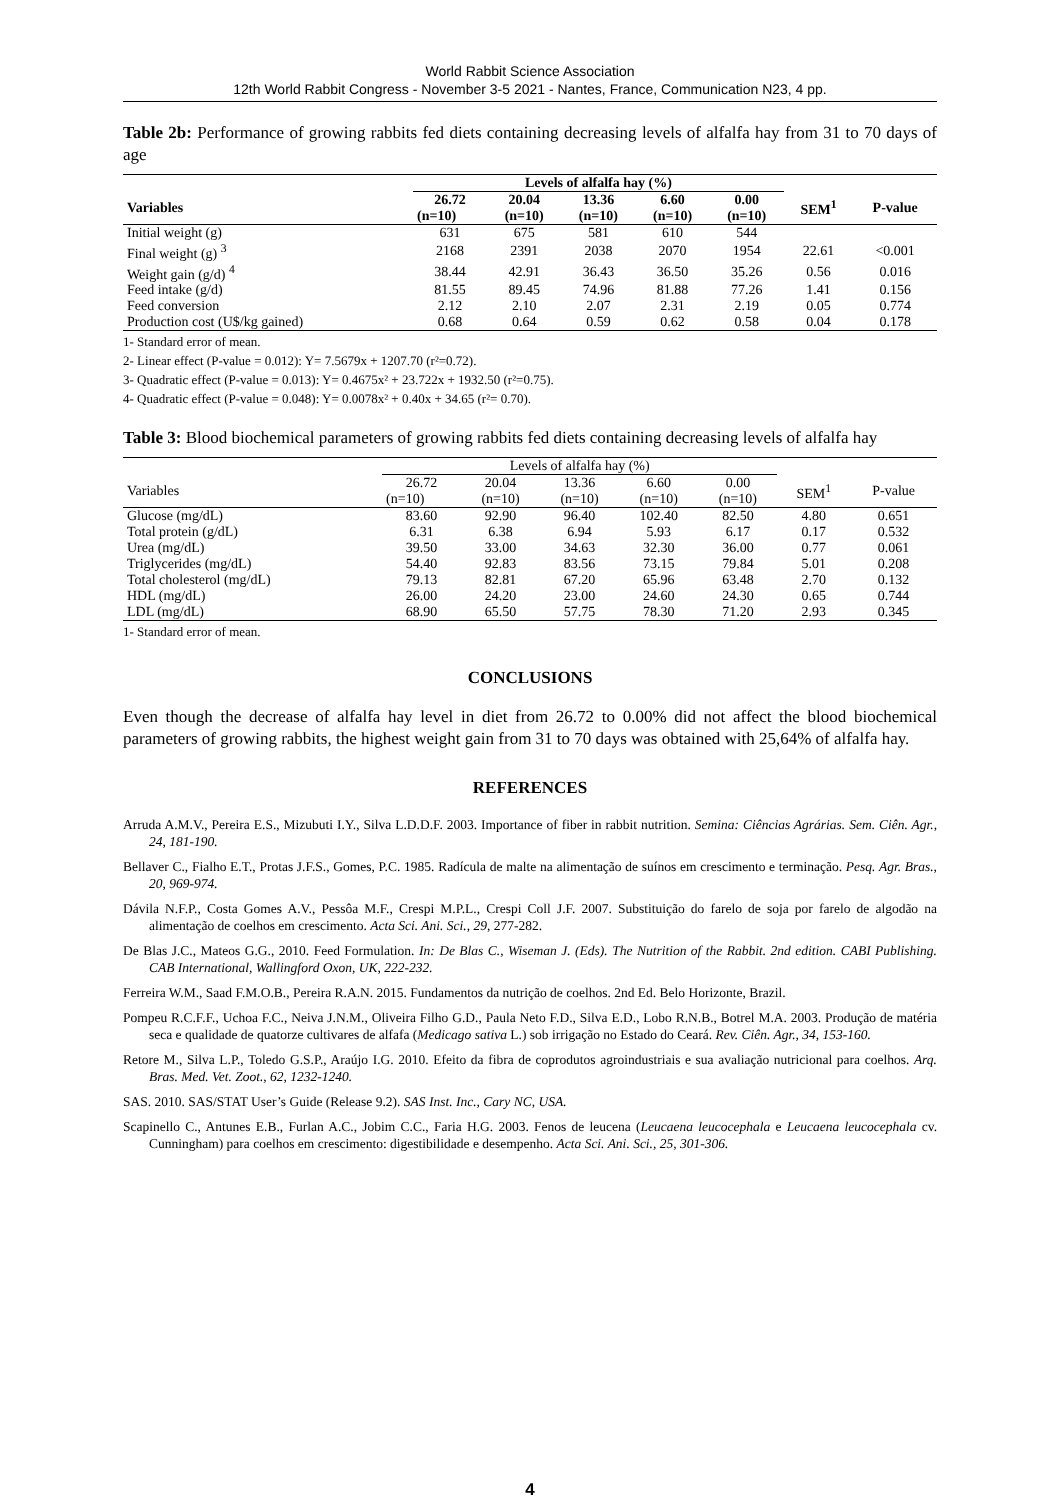World Rabbit Science Association
12th World Rabbit Congress - November 3-5 2021 - Nantes, France, Communication N23, 4 pp.
Table 2b: Performance of growing rabbits fed diets containing decreasing levels of alfalfa hay from 31 to 70 days of age
| | Levels of alfalfa hay (%) | | | | | | |
| --- | --- | --- | --- | --- | --- | --- | --- |
| Variables | 26.72 | 20.04 | 13.36 | 6.60 | 0.00 | SEM<sup>1</sup> | P-value |
| | (n=10) | (n=10) | (n=10) | (n=10) | (n=10) | | |
| Initial weight (g) | 631 | 675 | 581 | 610 | 544 | | |
| Final weight (g) <sup>3</sup> | 2168 | 2391 | 2038 | 2070 | 1954 | 22.61 | <0.001 |
| Weight gain (g/d) <sup>4</sup> | 38.44 | 42.91 | 36.43 | 36.50 | 35.26 | 0.56 | 0.016 |
| Feed intake (g/d) | 81.55 | 89.45 | 74.96 | 81.88 | 77.26 | 1.41 | 0.156 |
| Feed conversion | 2.12 | 2.10 | 2.07 | 2.31 | 2.19 | 0.05 | 0.774 |
| Production cost (U$/kg gained) | 0.68 | 0.64 | 0.59 | 0.62 | 0.58 | 0.04 | 0.178 |
1- Standard error of mean.
2- Linear effect (P-value = 0.012): Y= 7.5679x + 1207.70 (r²=0.72).
3- Quadratic effect (P-value = 0.013): Y= 0.4675x² + 23.722x + 1932.50 (r²=0.75).
4- Quadratic effect (P-value = 0.048): Y= 0.0078x² + 0.40x + 34.65 (r²= 0.70).
Table 3: Blood biochemical parameters of growing rabbits fed diets containing decreasing levels of alfalfa hay
| | Levels of alfalfa hay (%) | | | | | | |
| --- | --- | --- | --- | --- | --- | --- | --- |
| Variables | 26.72 | 20.04 | 13.36 | 6.60 | 0.00 | SEM<sup>1</sup> | P-value |
| | (n=10) | (n=10) | (n=10) | (n=10) | (n=10) | | |
| Glucose (mg/dL) | 83.60 | 92.90 | 96.40 | 102.40 | 82.50 | 4.80 | 0.651 |
| Total protein (g/dL) | 6.31 | 6.38 | 6.94 | 5.93 | 6.17 | 0.17 | 0.532 |
| Urea (mg/dL) | 39.50 | 33.00 | 34.63 | 32.30 | 36.00 | 0.77 | 0.061 |
| Triglycerides (mg/dL) | 54.40 | 92.83 | 83.56 | 73.15 | 79.84 | 5.01 | 0.208 |
| Total cholesterol (mg/dL) | 79.13 | 82.81 | 67.20 | 65.96 | 63.48 | 2.70 | 0.132 |
| HDL (mg/dL) | 26.00 | 24.20 | 23.00 | 24.60 | 24.30 | 0.65 | 0.744 |
| LDL (mg/dL) | 68.90 | 65.50 | 57.75 | 78.30 | 71.20 | 2.93 | 0.345 |
1- Standard error of mean.
CONCLUSIONS
Even though the decrease of alfalfa hay level in diet from 26.72 to 0.00% did not affect the blood biochemical parameters of growing rabbits, the highest weight gain from 31 to 70 days was obtained with 25,64% of alfalfa hay.
REFERENCES
Arruda A.M.V., Pereira E.S., Mizubuti I.Y., Silva L.D.D.F. 2003. Importance of fiber in rabbit nutrition. Semina: Ciências Agrárias. Sem. Ciên. Agr., 24, 181-190.
Bellaver C., Fialho E.T., Protas J.F.S., Gomes, P.C. 1985. Radícula de malte na alimentação de suínos em crescimento e terminação. Pesq. Agr. Bras., 20, 969-974.
Dávila N.F.P., Costa Gomes A.V., Pessôa M.F., Crespi M.P.L., Crespi Coll J.F. 2007. Substituição do farelo de soja por farelo de algodão na alimentação de coelhos em crescimento. Acta Sci. Ani. Sci., 29, 277-282.
De Blas J.C., Mateos G.G., 2010. Feed Formulation. In: De Blas C., Wiseman J. (Eds). The Nutrition of the Rabbit. 2nd edition. CABI Publishing. CAB International, Wallingford Oxon, UK, 222-232.
Ferreira W.M., Saad F.M.O.B., Pereira R.A.N. 2015. Fundamentos da nutrição de coelhos. 2nd Ed. Belo Horizonte, Brazil.
Pompeu R.C.F.F., Uchoa F.C., Neiva J.N.M., Oliveira Filho G.D., Paula Neto F.D., Silva E.D., Lobo R.N.B., Botrel M.A. 2003. Produção de matéria seca e qualidade de quatorze cultivares de alfafa (Medicago sativa L.) sob irrigação no Estado do Ceará. Rev. Ciên. Agr., 34, 153-160.
Retore M., Silva L.P., Toledo G.S.P., Araújo I.G. 2010. Efeito da fibra de coprodutos agroindustriais e sua avaliação nutricional para coelhos. Arq. Bras. Med. Vet. Zoot., 62, 1232-1240.
SAS. 2010. SAS/STAT User’s Guide (Release 9.2). SAS Inst. Inc., Cary NC, USA.
Scapinello C., Antunes E.B., Furlan A.C., Jobim C.C., Faria H.G. 2003. Fenos de leucena (Leucaena leucocephala e Leucaena leucocephala cv. Cunningham) para coelhos em crescimento: digestibilidade e desempenho. Acta Sci. Ani. Sci., 25, 301-306.
4